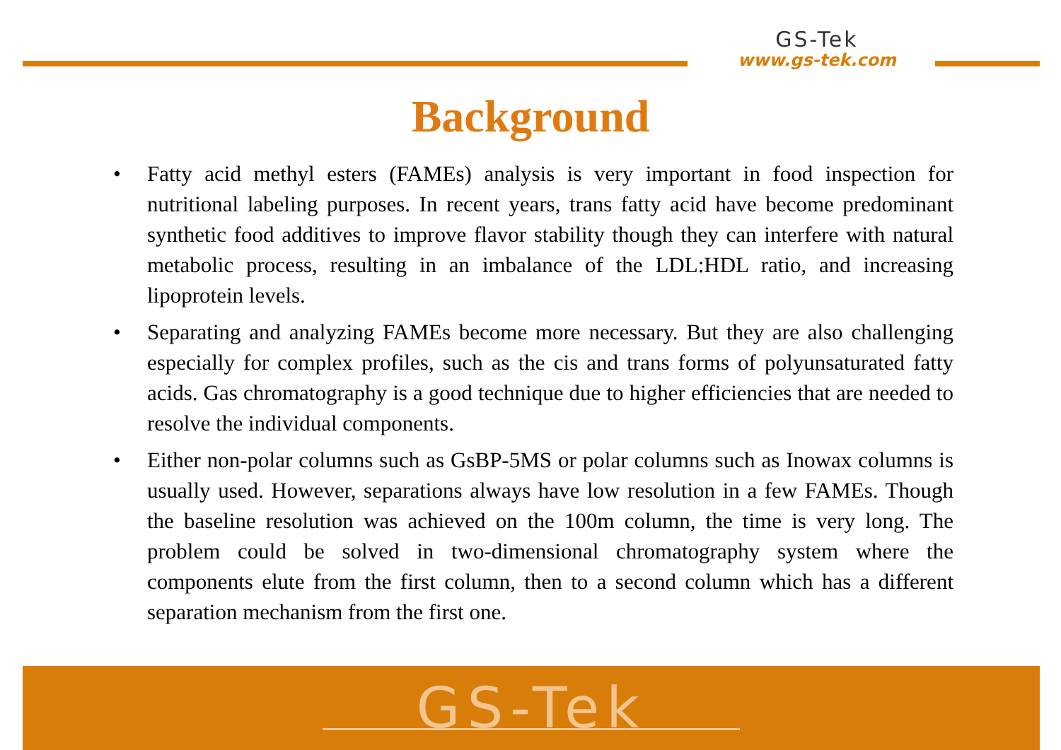GS-Tek
www.gs-tek.com
Background
• Fatty acid methyl esters (FAMEs) analysis is very important in food inspection for nutritional labeling purposes. In recent years, trans fatty acid have become predominant synthetic food additives to improve flavor stability though they can interfere with natural metabolic process, resulting in an imbalance of the LDL:HDL ratio, and increasing lipoprotein levels.
• Separating and analyzing FAMEs become more necessary. But they are also challenging especially for complex profiles, such as the cis and trans forms of polyunsaturated fatty acids. Gas chromatography is a good technique due to higher efficiencies that are needed to resolve the individual components.
• Either non-polar columns such as GsBP-5MS or polar columns such as Inowax columns is usually used. However, separations always have low resolution in a few FAMEs. Though the baseline resolution was achieved on the 100m column, the time is very long. The problem could be solved in two-dimensional chromatography system where the components elute from the first column, then to a second column which has a different separation mechanism from the first one.
GS-Tek